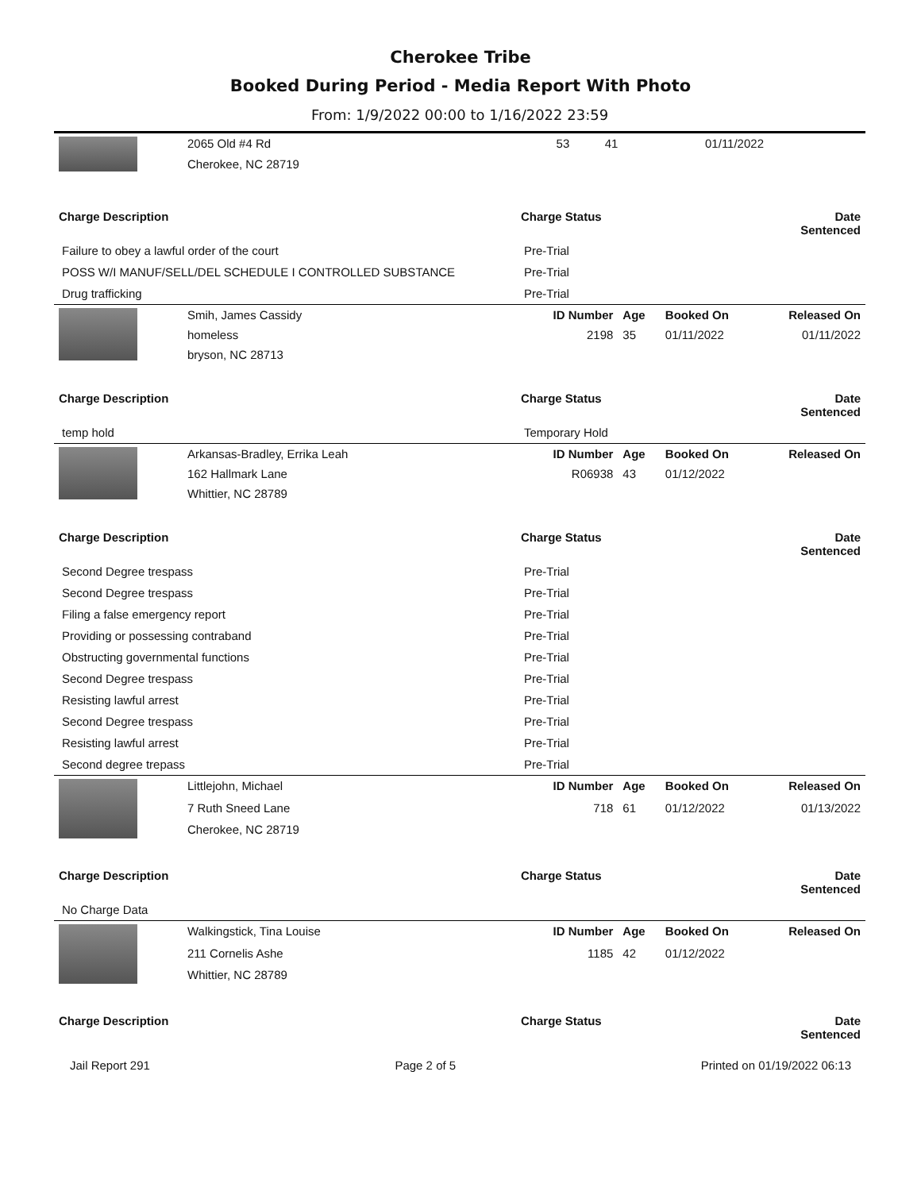Cherokee Tribe
Booked During Period - Media Report With Photo
From: 1/9/2022 00:00 to 1/16/2022 23:59
| | 2065 Old #4 Rd | 53 | 41 | 01/11/2022 | |
| | Cherokee, NC 28719 | | | | |
| Charge Description | Charge Status | Date Sentenced |
| --- | --- | --- |
| Failure to obey a lawful order of the court | Pre-Trial | |
| POSS W/I MANUF/SELL/DEL SCHEDULE I CONTROLLED SUBSTANCE | Pre-Trial | |
| Drug trafficking | Pre-Trial | |
| | Smih, James Cassidy | ID Number | Age | Booked On | Released On |
| | homeless | 2198 | 35 | 01/11/2022 | 01/11/2022 |
| | bryson, NC 28713 | | | | |
| Charge Description | Charge Status | Date Sentenced |
| --- | --- | --- |
| temp hold | Temporary Hold | |
| | Arkansas-Bradley, Errika Leah | ID Number | Age | Booked On | Released On |
| | 162 Hallmark Lane | R06938 | 43 | 01/12/2022 | |
| | Whittier, NC 28789 | | | | |
| Charge Description | Charge Status | Date Sentenced |
| --- | --- | --- |
| Second Degree trespass | Pre-Trial | |
| Second Degree trespass | Pre-Trial | |
| Filing a false emergency report | Pre-Trial | |
| Providing or possessing contraband | Pre-Trial | |
| Obstructing governmental functions | Pre-Trial | |
| Second Degree trespass | Pre-Trial | |
| Resisting lawful arrest | Pre-Trial | |
| Second Degree trespass | Pre-Trial | |
| Resisting lawful arrest | Pre-Trial | |
| Second degree trepass | Pre-Trial | |
| | Littlejohn, Michael | ID Number | Age | Booked On | Released On |
| | 7 Ruth Sneed Lane | 718 | 61 | 01/12/2022 | 01/13/2022 |
| | Cherokee, NC 28719 | | | | |
| Charge Description | Charge Status | Date Sentenced |
| --- | --- | --- |
| No Charge Data | | |
| | Walkingstick, Tina Louise | ID Number | Age | Booked On | Released On |
| | 211 Cornelis Ashe | 1185 | 42 | 01/12/2022 | |
| | Whittier, NC 28789 | | | | |
| Charge Description | Charge Status | Date Sentenced |
| --- | --- | --- |
Jail Report 291 Page 2 of 5 Printed on 01/19/2022 06:13